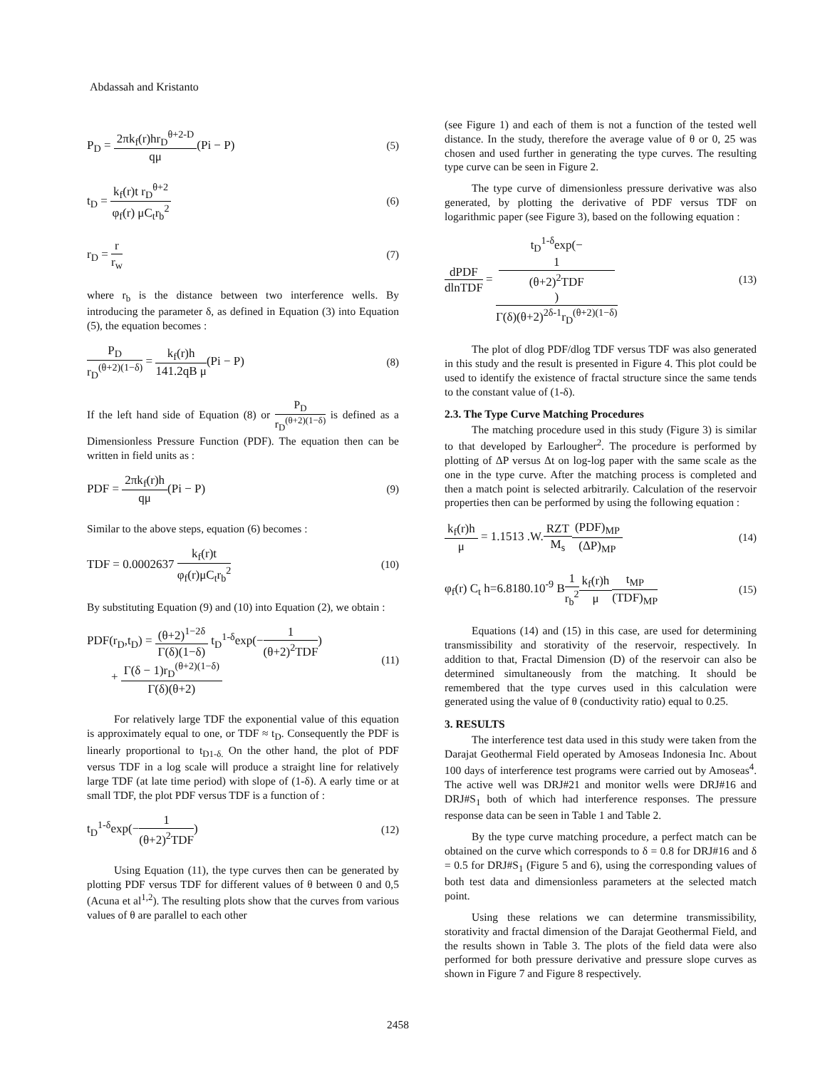Abdassah and Kristanto
P<sub>D</sub> = 2πk<sub>f</sub>(r)hr<sub>D</sub><sup>θ+2-D</sup> qμ(Pi − P)
(5)
t<sub>D</sub> = k<sub>f</sub>(r)t r<sub>D</sub><sup>θ+2</sup> φ<sub>f</sub>(r) μC<sub>t</sub>r<sub>b</sub><sup>2</sup> (6)
r<sub>D</sub> = r r<sub>w</sub> (7)
where r<sub>b</sub> is the distance between two interference wells. By introducing the parameter δ, as defined in Equation (3) into Equation (5), the equation becomes :
P<sub>D</sub> r<sub>D</sub><sup>(θ+2)(1−δ)</sup> = k<sub>f</sub>(r)h 141.2qB μ(Pi − P)
(8)
If the left hand side of Equation (8) or P<sub>D</sub> r<sub>D</sub><sup>(θ+2)(1−δ)</sup> is defined as a Dimensionless Pressure Function (PDF). The equation then can be written in field units as :
PDF = 2πk<sub>f</sub>(r)h qμ(Pi − P) (9)
Similar to the above steps, equation (6) becomes :
TDF = 0.0002637 k<sub>f</sub>(r)t φ<sub>f</sub>(r)μC<sub>t</sub>r<sub>b</sub><sup>2</sup>
(10)
By substituting Equation (9) and (10) into Equation (2), we obtain :
PDF(r<sub>D</sub>,t<sub>D</sub>) = (θ+2)<sup>1−2δ</sup> Γ(δ)(1−δ) t<sub>D</sub><sup>1-δ</sup>exp(−1 (θ+2)<sup>2</sup>TDF)
+ Γ(δ − 1)r<sub>D</sub><sup>(θ+2)(1−δ)</sup> Γ(δ)(θ+2)
(11)
For relatively large TDF the exponential value of this equation is approximately equal to one, or TDF ≈ t<sub>D</sub>. Consequently the PDF is linearly proportional to t<sub>D1-δ.</sub> On the other hand, the plot of PDF versus TDF in a log scale will produce a straight line for relatively large TDF (at late time period) with slope of (1-δ). A early time or at small TDF, the plot PDF versus TDF is a function of :
t<sub>D</sub><sup>1-δ</sup>exp(−1 (θ+2)<sup>2</sup>TDF) (12)
Using Equation (11), the type curves then can be generated by plotting PDF versus TDF for different values of θ between 0 and 0,5 (Acuna et al<sup>1,2</sup>). The resulting plots show that the curves from various values of θ are parallel to each other
(see Figure 1) and each of them is not a function of the tested well distance. In the study, therefore the average value of θ or 0, 25 was chosen and used further in generating the type curves. The resulting type curve can be seen in Figure 2.
The type curve of dimensionless pressure derivative was also generated, by plotting the derivative of PDF versus TDF on logarithmic paper (see Figure 3), based on the following equation :
dPDF dlnTDF = t<sub>D</sub><sup>1-δ</sup>exp(−
1
(θ+2)<sup>2</sup>TDF) Γ(δ)(θ+2)<sup>2δ-1</sup>r<sub>D</sub><sup>(θ+2)(1−δ)</sup>
(13)
The plot of dlog PDF/dlog TDF versus TDF was also generated in this study and the result is presented in Figure 4. This plot could be used to identify the existence of fractal structure since the same tends to the constant value of (1-δ).
2.3. The Type Curve Matching Procedures
The matching procedure used in this study (Figure 3) is similar to that developed by Earlougher<sup>2</sup>. The procedure is performed by plotting of ΔP versus Δt on log-log paper with the same scale as the one in the type curve. After the matching process is completed and then a match point is selected arbitrarily. Calculation of the reservoir properties then can be performed by using the following equation :
k<sub>f</sub>(r)h μ = 1.1513 .W.RZT M<sub>s</sub>(PDF)<sub>MP</sub> (ΔP)<sub>MP</sub>
(14)
φ<sub>f</sub>(r) C<sub>t</sub> h=6.8180.10<sup>-9</sup> B1 r<sub>b</sub><sup>2</sup> k<sub>f</sub>(r)h μ t<sub>MP</sub> (TDF)<sub>MP</sub>
(15)
Equations (14) and (15) in this case, are used for determining transmissibility and storativity of the reservoir, respectively. In addition to that, Fractal Dimension (D) of the reservoir can also be determined simultaneously from the matching. It should be remembered that the type curves used in this calculation were generated using the value of θ (conductivity ratio) equal to 0.25.
3. RESULTS
The interference test data used in this study were taken from the Darajat Geothermal Field operated by Amoseas Indonesia Inc. About 100 days of interference test programs were carried out by Amoseas<sup>4</sup>. The active well was DRJ#21 and monitor wells were DRJ#16 and DRJ#S<sub>1</sub> both of which had interference responses. The pressure response data can be seen in Table 1 and Table 2.
By the type curve matching procedure, a perfect match can be obtained on the curve which corresponds to δ = 0.8 for DRJ#16 and δ = 0.5 for DRJ#S<sub>1</sub> (Figure 5 and 6), using the corresponding values of both test data and dimensionless parameters at the selected match point.
Using these relations we can determine transmissibility, storativity and fractal dimension of the Darajat Geothermal Field, and the results shown in Table 3. The plots of the field data were also performed for both pressure derivative and pressure slope curves as shown in Figure 7 and Figure 8 respectively.
2458